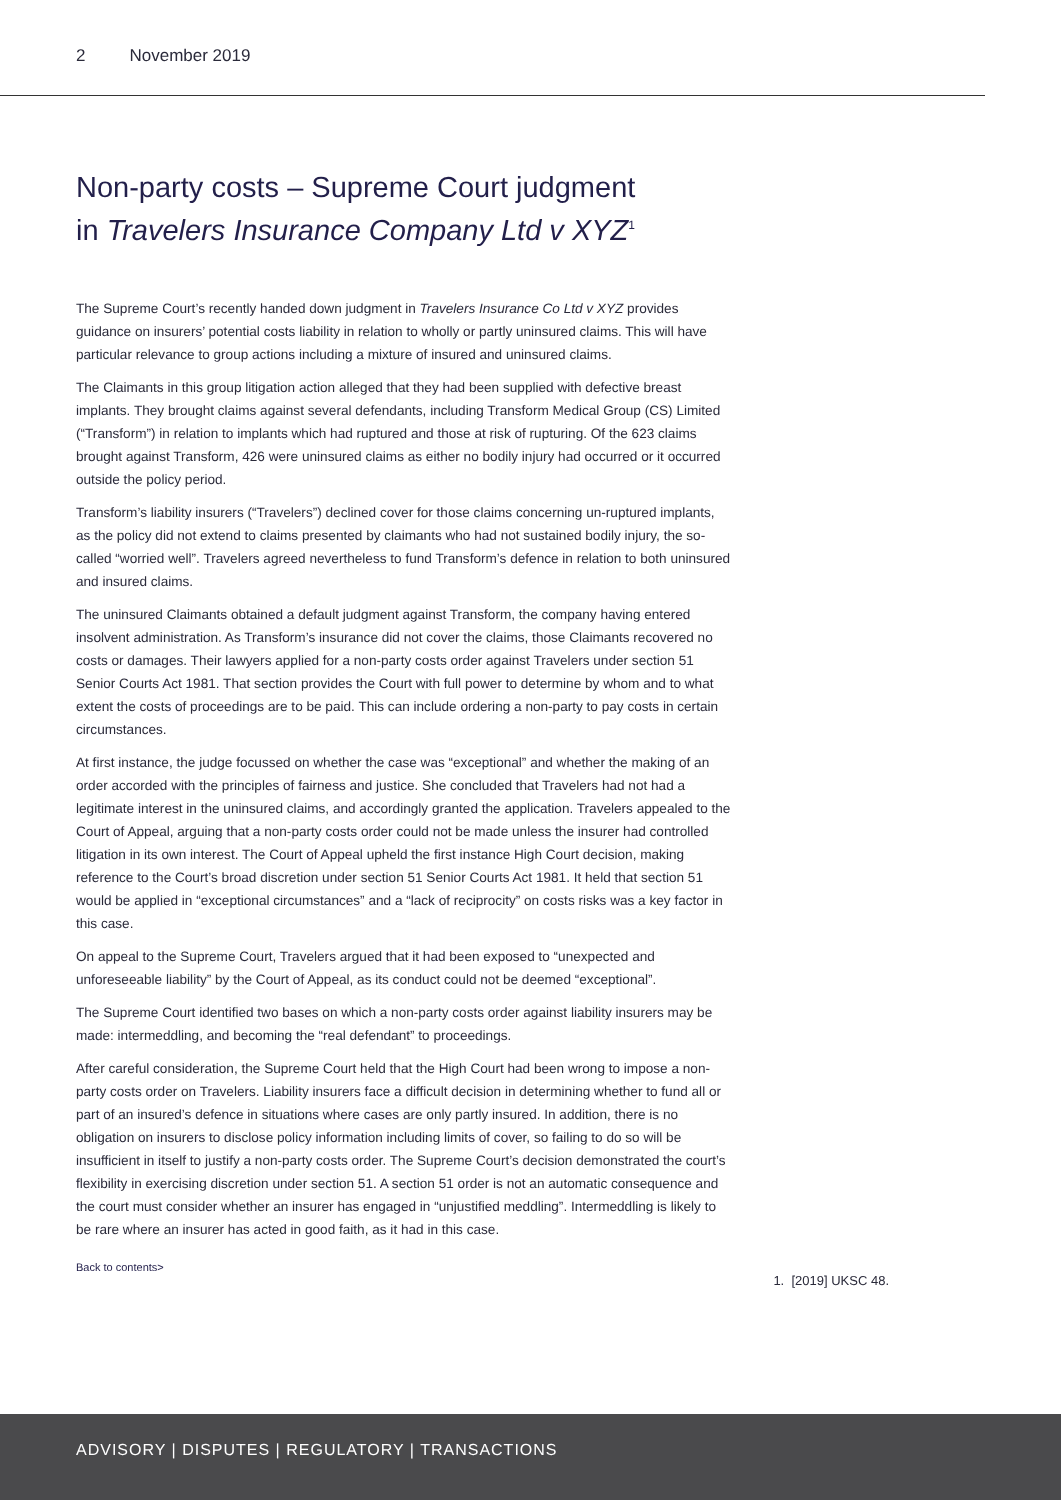2 November 2019
Non-party costs – Supreme Court judgment
in Travelers Insurance Company Ltd v XYZ<sup>1</sup>
The Supreme Court’s recently handed down judgment in Travelers Insurance Co Ltd v XYZ provides guidance on insurers’ potential costs liability in relation to wholly or partly uninsured claims. This will have particular relevance to group actions including a mixture of insured and uninsured claims.
The Claimants in this group litigation action alleged that they had been supplied with defective breast implants. They brought claims against several defendants, including Transform Medical Group (CS) Limited (“Transform”) in relation to implants which had ruptured and those at risk of rupturing. Of the 623 claims brought against Transform, 426 were uninsured claims as either no bodily injury had occurred or it occurred outside the policy period.
Transform’s liability insurers (“Travelers”) declined cover for those claims concerning un-ruptured implants, as the policy did not extend to claims presented by claimants who had not sustained bodily injury, the so-called “worried well”. Travelers agreed nevertheless to fund Transform’s defence in relation to both uninsured and insured claims.
The uninsured Claimants obtained a default judgment against Transform, the company having entered insolvent administration. As Transform’s insurance did not cover the claims, those Claimants recovered no costs or damages. Their lawyers applied for a non-party costs order against Travelers under section 51 Senior Courts Act 1981. That section provides the Court with full power to determine by whom and to what extent the costs of proceedings are to be paid. This can include ordering a non-party to pay costs in certain circumstances.
At first instance, the judge focussed on whether the case was “exceptional” and whether the making of an order accorded with the principles of fairness and justice. She concluded that Travelers had not had a legitimate interest in the uninsured claims, and accordingly granted the application. Travelers appealed to the Court of Appeal, arguing that a non-party costs order could not be made unless the insurer had controlled litigation in its own interest. The Court of Appeal upheld the first instance High Court decision, making reference to the Court’s broad discretion under section 51 Senior Courts Act 1981. It held that section 51 would be applied in “exceptional circumstances” and a “lack of reciprocity” on costs risks was a key factor in this case.
On appeal to the Supreme Court, Travelers argued that it had been exposed to “unexpected and unforeseeable liability” by the Court of Appeal, as its conduct could not be deemed “exceptional”.
The Supreme Court identified two bases on which a non-party costs order against liability insurers may be made: intermeddling, and becoming the “real defendant” to proceedings.
After careful consideration, the Supreme Court held that the High Court had been wrong to impose a non-party costs order on Travelers. Liability insurers face a difficult decision in determining whether to fund all or part of an insured’s defence in situations where cases are only partly insured. In addition, there is no obligation on insurers to disclose policy information including limits of cover, so failing to do so will be insufficient in itself to justify a non-party costs order. The Supreme Court’s decision demonstrated the court’s flexibility in exercising discretion under section 51. A section 51 order is not an automatic consequence and the court must consider whether an insurer has engaged in “unjustified meddling”. Intermeddling is likely to be rare where an insurer has acted in good faith, as it had in this case.
Back to contents> 1. [2019] UKSC 48.
ADVISORY | DISPUTES | REGULATORY | TRANSACTIONS